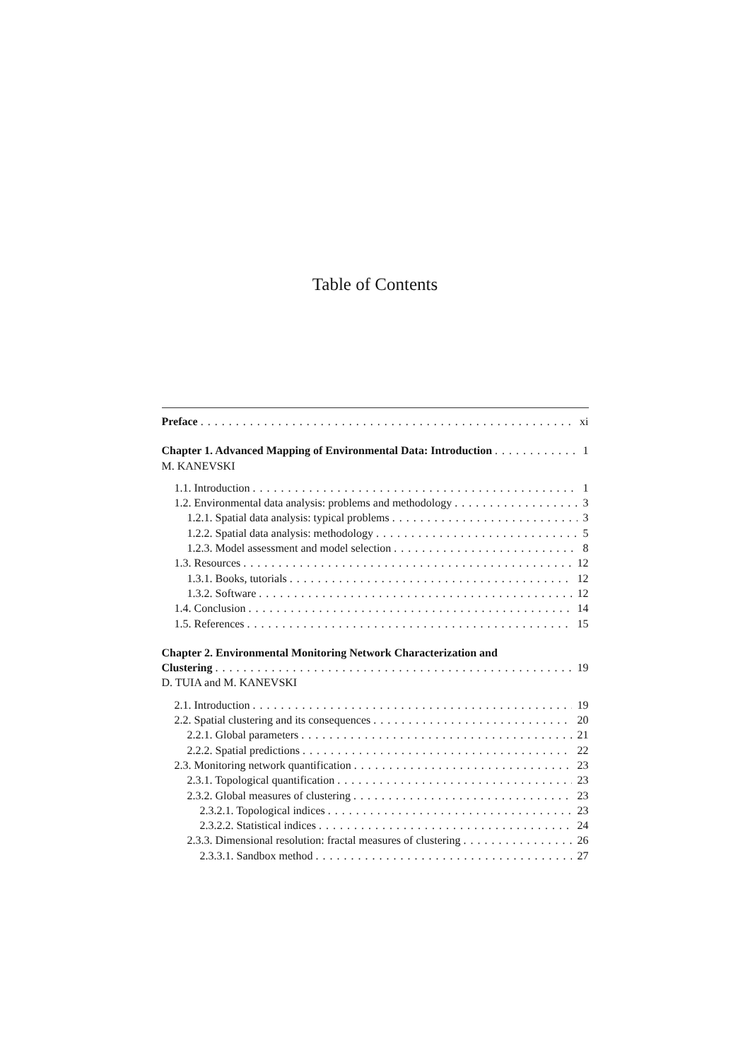Table of Contents
Preface xi
Chapter 1. Advanced Mapping of Environmental Data: Introduction 1
M. KANEVSKI
1.1. Introduction 1
1.2. Environmental data analysis: problems and methodology 3
1.2.1. Spatial data analysis: typical problems 3
1.2.2. Spatial data analysis: methodology 5
1.2.3. Model assessment and model selection 8
1.3. Resources 12
1.3.1. Books, tutorials 12
1.3.2. Software 12
1.4. Conclusion 14
1.5. References 15
Chapter 2. Environmental Monitoring Network Characterization and
Clustering 19
D. TUIA and M. KANEVSKI
2.1. Introduction 19
2.2. Spatial clustering and its consequences 20
2.2.1. Global parameters 21
2.2.2. Spatial predictions 22
2.3. Monitoring network quantification 23
2.3.1. Topological quantification 23
2.3.2. Global measures of clustering 23
2.3.2.1. Topological indices 23
2.3.2.2. Statistical indices 24
2.3.3. Dimensional resolution: fractal measures of clustering 26
2.3.3.1. Sandbox method 27